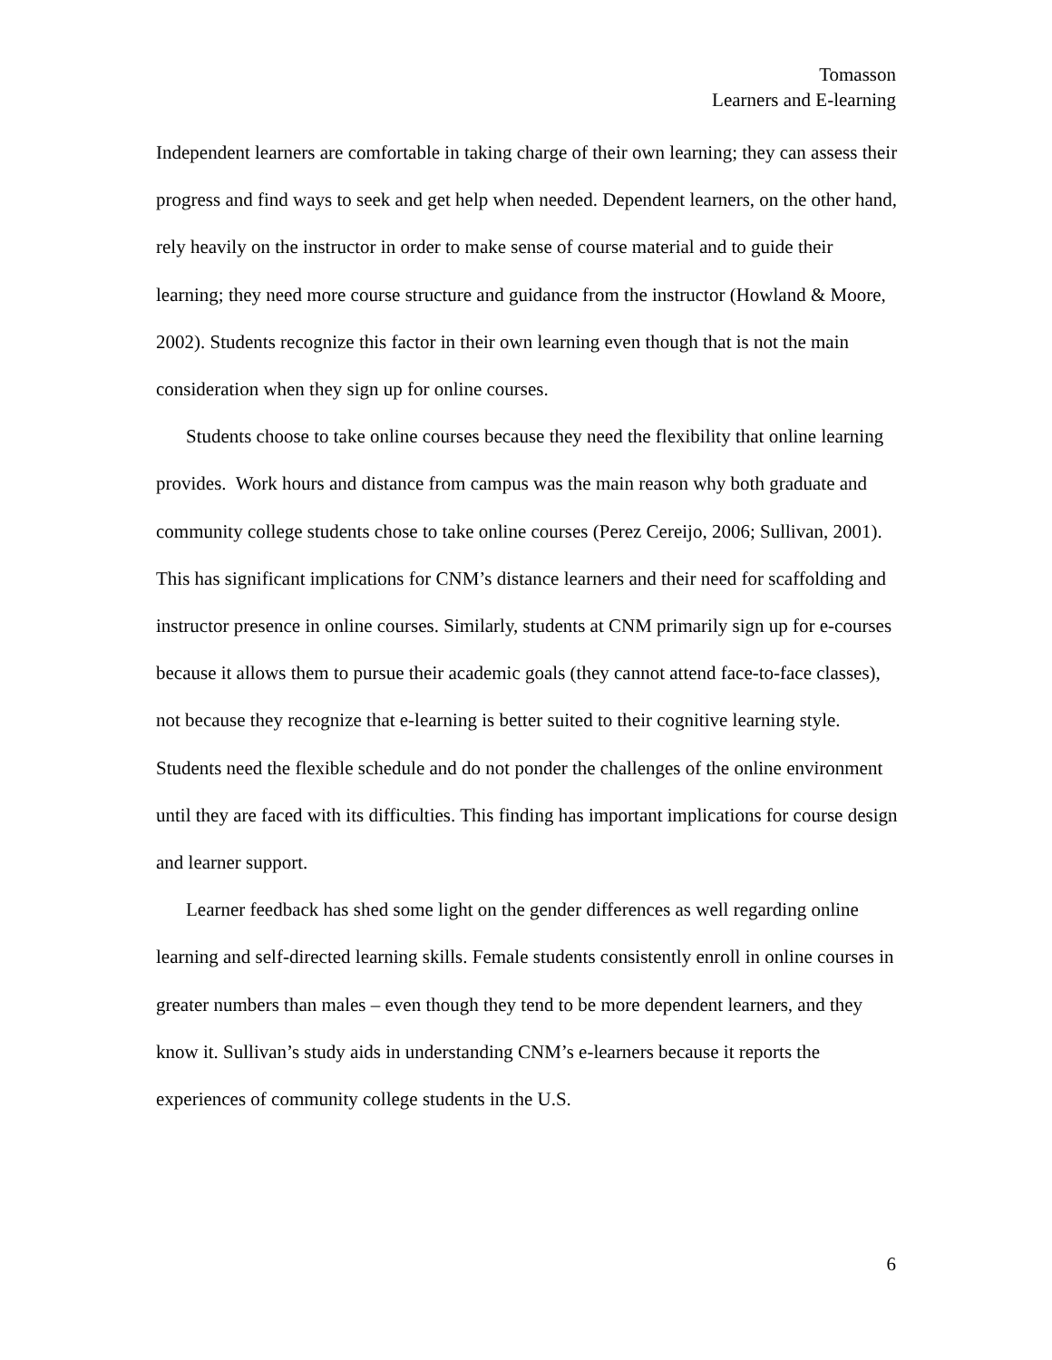Tomasson
Learners and E-learning
Independent learners are comfortable in taking charge of their own learning; they can assess their progress and find ways to seek and get help when needed. Dependent learners, on the other hand, rely heavily on the instructor in order to make sense of course material and to guide their learning; they need more course structure and guidance from the instructor (Howland & Moore, 2002). Students recognize this factor in their own learning even though that is not the main consideration when they sign up for online courses.
Students choose to take online courses because they need the flexibility that online learning provides. Work hours and distance from campus was the main reason why both graduate and community college students chose to take online courses (Perez Cereijo, 2006; Sullivan, 2001). This has significant implications for CNM’s distance learners and their need for scaffolding and instructor presence in online courses. Similarly, students at CNM primarily sign up for e-courses because it allows them to pursue their academic goals (they cannot attend face-to-face classes), not because they recognize that e-learning is better suited to their cognitive learning style. Students need the flexible schedule and do not ponder the challenges of the online environment until they are faced with its difficulties. This finding has important implications for course design and learner support.
Learner feedback has shed some light on the gender differences as well regarding online learning and self-directed learning skills. Female students consistently enroll in online courses in greater numbers than males – even though they tend to be more dependent learners, and they know it. Sullivan’s study aids in understanding CNM’s e-learners because it reports the experiences of community college students in the U.S.
6